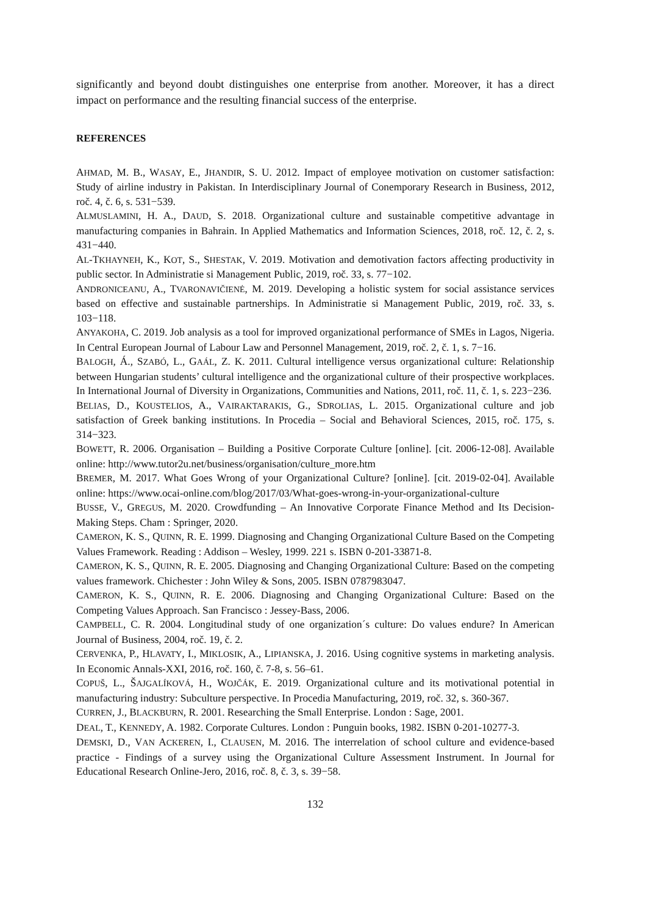significantly and beyond doubt distinguishes one enterprise from another. Moreover, it has a direct impact on performance and the resulting financial success of the enterprise.
REFERENCES
AHMAD, M. B., WASAY, E., JHANDIR, S. U. 2012. Impact of employee motivation on customer satisfaction: Study of airline industry in Pakistan. In Interdisciplinary Journal of Conemporary Research in Business, 2012, roč. 4, č. 6, s. 531−539.
ALMUSLAMINI, H. A., DAUD, S. 2018. Organizational culture and sustainable competitive advantage in manufacturing companies in Bahrain. In Applied Mathematics and Information Sciences, 2018, roč. 12, č. 2, s. 431−440.
AL-TKHAYNEH, K., KOT, S., SHESTAK, V. 2019. Motivation and demotivation factors affecting productivity in public sector. In Administratie si Management Public, 2019, roč. 33, s. 77−102.
ANDRONICEANU, A., TVARONAVIČIENĖ, M. 2019. Developing a holistic system for social assistance services based on effective and sustainable partnerships. In Administratie si Management Public, 2019, roč. 33, s. 103−118.
ANYAKOHA, C. 2019. Job analysis as a tool for improved organizational performance of SMEs in Lagos, Nigeria. In Central European Journal of Labour Law and Personnel Management, 2019, roč. 2, č. 1, s. 7−16.
BALOGH, Á., SZABÓ, L., GAÁL, Z. K. 2011. Cultural intelligence versus organizational culture: Relationship between Hungarian students’ cultural intelligence and the organizational culture of their prospective workplaces. In International Journal of Diversity in Organizations, Communities and Nations, 2011, roč. 11, č. 1, s. 223−236.
BELIAS, D., KOUSTELIOS, A., VAIRAKTARAKIS, G., SDROLIAS, L. 2015. Organizational culture and job satisfaction of Greek banking institutions. In Procedia – Social and Behavioral Sciences, 2015, roč. 175, s. 314−323.
BOWETT, R. 2006. Organisation – Building a Positive Corporate Culture [online]. [cit. 2006-12-08]. Available online: http://www.tutor2u.net/business/organisation/culture_more.htm
BREMER, M. 2017. What Goes Wrong of your Organizational Culture? [online]. [cit. 2019-02-04]. Available online: https://www.ocai-online.com/blog/2017/03/What-goes-wrong-in-your-organizational-culture
BUSSE, V., GREGUS, M. 2020. Crowdfunding – An Innovative Corporate Finance Method and Its Decision-Making Steps. Cham : Springer, 2020.
CAMERON, K. S., QUINN, R. E. 1999. Diagnosing and Changing Organizational Culture Based on the Competing Values Framework. Reading : Addison – Wesley, 1999. 221 s. ISBN 0-201-33871-8.
CAMERON, K. S., QUINN, R. E. 2005. Diagnosing and Changing Organizational Culture: Based on the competing values framework. Chichester : John Wiley & Sons, 2005. ISBN 0787983047.
CAMERON, K. S., QUINN, R. E. 2006. Diagnosing and Changing Organizational Culture: Based on the Competing Values Approach. San Francisco : Jessey-Bass, 2006.
CAMPBELL, C. R. 2004. Longitudinal study of one organization´s culture: Do values endure? In American Journal of Business, 2004, roč. 19, č. 2.
CERVENKA, P., HLAVATY, I., MIKLOSIK, A., LIPIANSKA, J. 2016. Using cognitive systems in marketing analysis. In Economic Annals-XXI, 2016, roč. 160, č. 7-8, s. 56–61.
COPUŠ, L., ŠAJGALÍKOVÁ, H., WOJČÁK, E. 2019. Organizational culture and its motivational potential in manufacturing industry: Subculture perspective. In Procedia Manufacturing, 2019, roč. 32, s. 360-367.
CURREN, J., BLACKBURN, R. 2001. Researching the Small Enterprise. London : Sage, 2001.
DEAL, T., KENNEDY, A. 1982. Corporate Cultures. London : Punguin books, 1982. ISBN 0-201-10277-3.
DEMSKI, D., VAN ACKEREN, I., CLAUSEN, M. 2016. The interrelation of school culture and evidence-based practice - Findings of a survey using the Organizational Culture Assessment Instrument. In Journal for Educational Research Online-Jero, 2016, roč. 8, č. 3, s. 39−58.
132